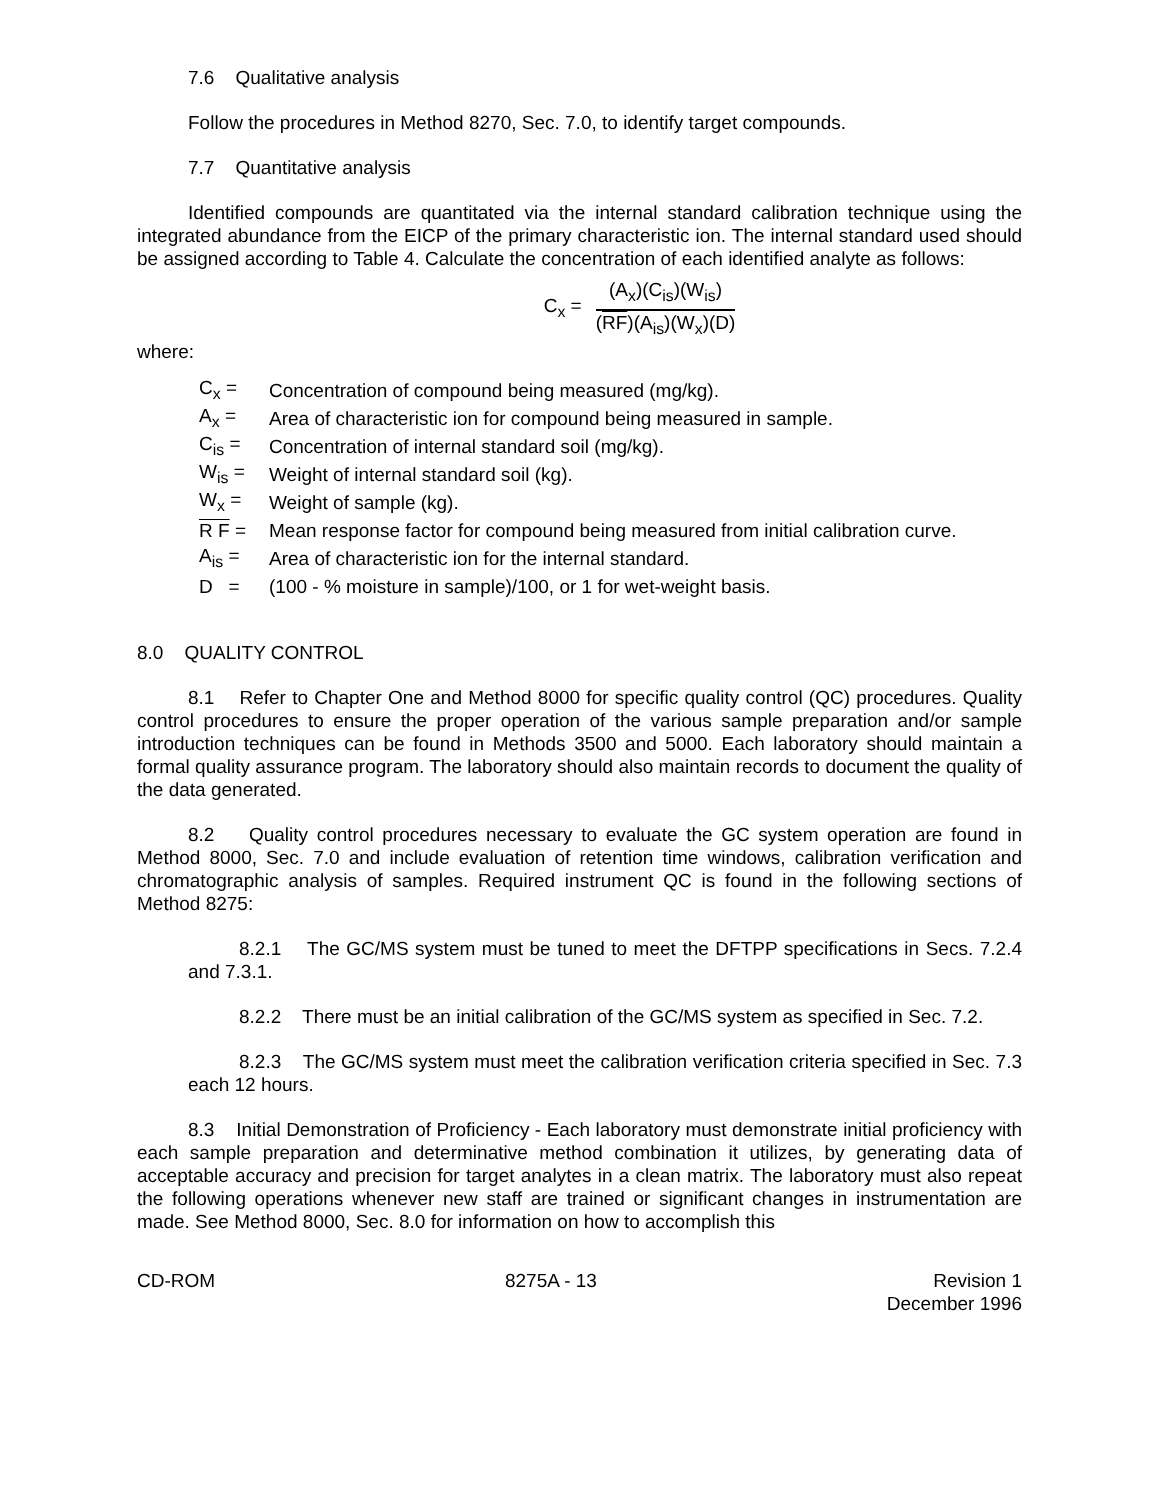7.6 Qualitative analysis
Follow the procedures in Method 8270, Sec. 7.0, to identify target compounds.
7.7 Quantitative analysis
Identified compounds are quantitated via the internal standard calibration technique using the integrated abundance from the EICP of the primary characteristic ion. The internal standard used should be assigned according to Table 4. Calculate the concentration of each identified analyte as follows:
C<sub>x</sub> =
(A<sub>x</sub>)(C<sub>is</sub>)(W<sub>is</sub>)
(RF)(A<sub>is</sub>)(W<sub>x</sub>)(D)
where:
C<sub>x</sub> = Concentration of compound being measured (mg/kg).
A<sub>x</sub> = Area of characteristic ion for compound being measured in sample.
C<sub>is</sub> = Concentration of internal standard soil (mg/kg).
W<sub>is</sub> = Weight of internal standard soil (kg).
W<sub>x</sub> = Weight of sample (kg).
R F = Mean response factor for compound being measured from initial calibration curve.
A<sub>is</sub> = Area of characteristic ion for the internal standard.
D = (100 - % moisture in sample)/100, or 1 for wet-weight basis.
8.0 QUALITY CONTROL
8.1 Refer to Chapter One and Method 8000 for specific quality control (QC) procedures. Quality control procedures to ensure the proper operation of the various sample preparation and/or sample introduction techniques can be found in Methods 3500 and 5000. Each laboratory should maintain a formal quality assurance program. The laboratory should also maintain records to document the quality of the data generated.
8.2 Quality control procedures necessary to evaluate the GC system operation are found in Method 8000, Sec. 7.0 and include evaluation of retention time windows, calibration verification and chromatographic analysis of samples. Required instrument QC is found in the following sections of Method 8275:
8.2.1 The GC/MS system must be tuned to meet the DFTPP specifications in Secs. 7.2.4 and 7.3.1.
8.2.2 There must be an initial calibration of the GC/MS system as specified in Sec. 7.2.
8.2.3 The GC/MS system must meet the calibration verification criteria specified in Sec. 7.3 each 12 hours.
8.3 Initial Demonstration of Proficiency - Each laboratory must demonstrate initial proficiency with each sample preparation and determinative method combination it utilizes, by generating data of acceptable accuracy and precision for target analytes in a clean matrix. The laboratory must also repeat the following operations whenever new staff are trained or significant changes in instrumentation are made. See Method 8000, Sec. 8.0 for information on how to accomplish this
CD-ROM 8275A - 13 Revision 1
December 1996